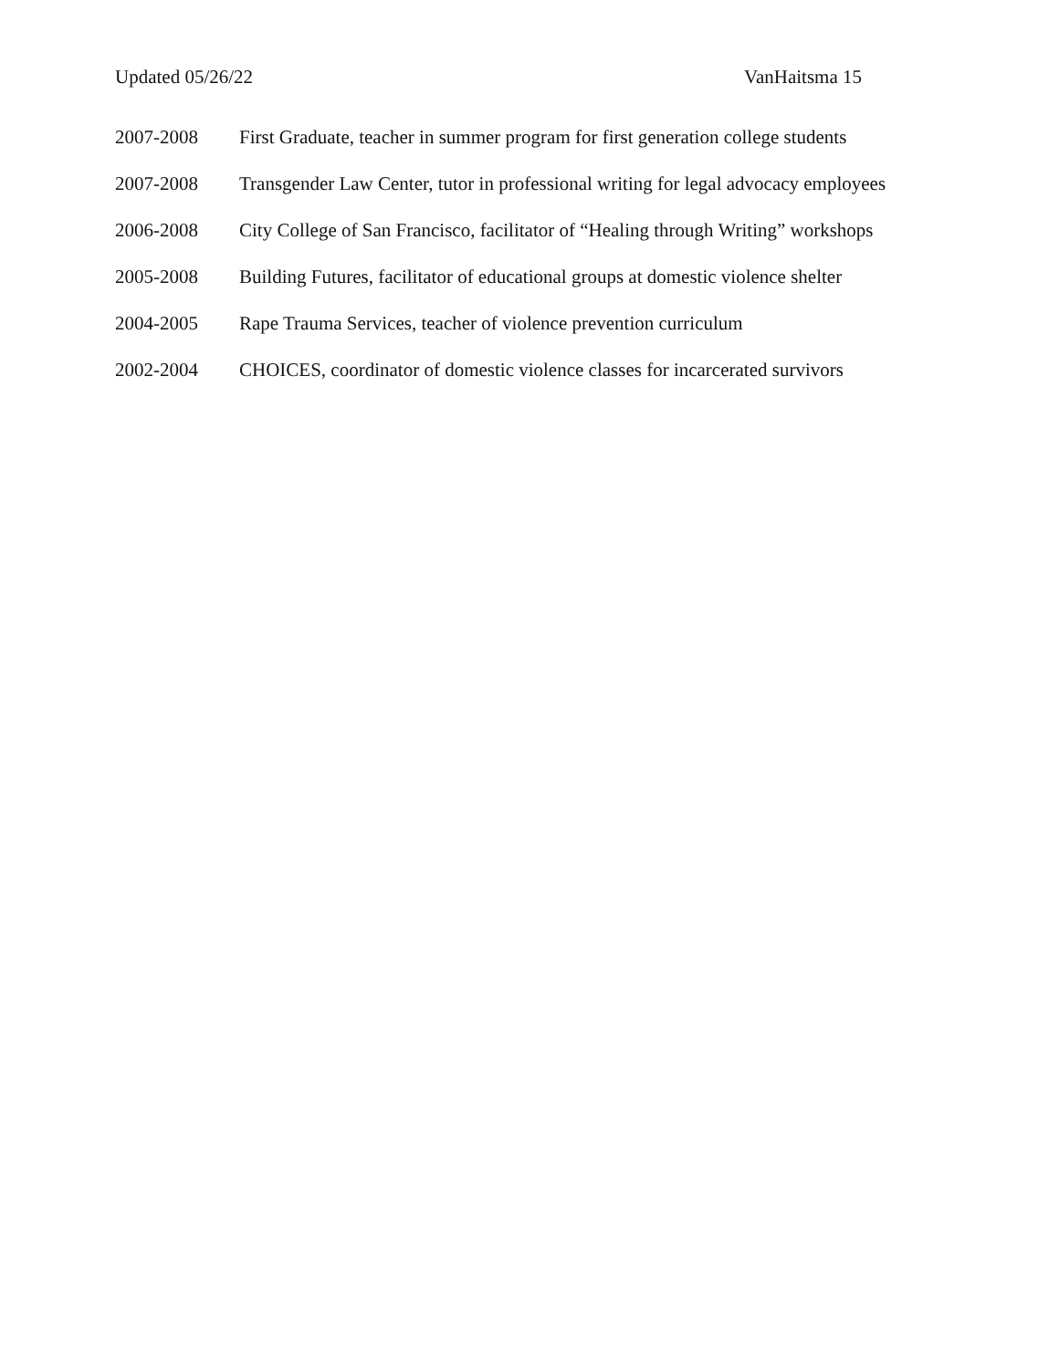Updated 05/26/22 VanHaitsma 15
2007-2008 First Graduate, teacher in summer program for first generation college students
2007-2008 Transgender Law Center, tutor in professional writing for legal advocacy employees
2006-2008 City College of San Francisco, facilitator of “Healing through Writing” workshops
2005-2008 Building Futures, facilitator of educational groups at domestic violence shelter
2004-2005 Rape Trauma Services, teacher of violence prevention curriculum
2002-2004 CHOICES, coordinator of domestic violence classes for incarcerated survivors